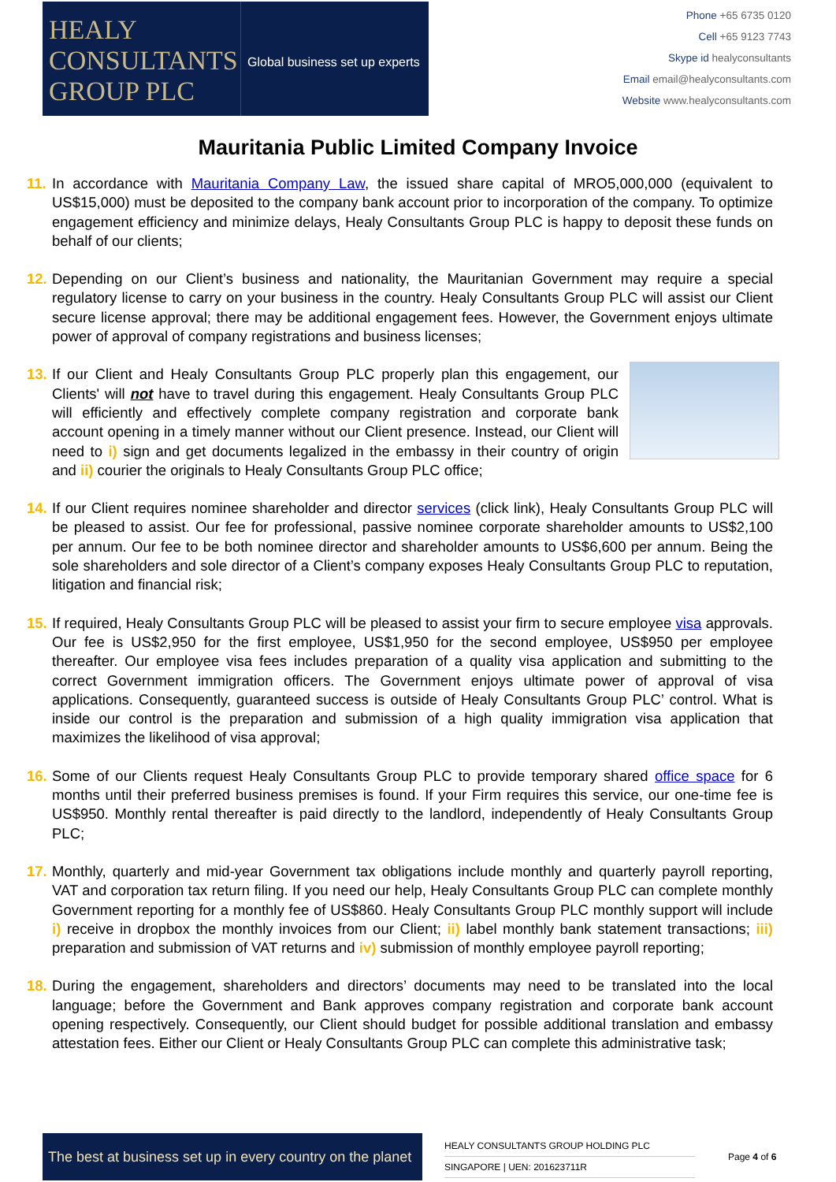HEALY
CONSULTANTS
GROUP PLC
Global business set up experts
Phone +65 6735 0120
Cell +65 9123 7743
Skype id healyconsultants
Email email@healyconsultants.com
Website www.healyconsultants.com
Mauritania Public Limited Company Invoice
11. In accordance with Mauritania Company Law, the issued share capital of MRO5,000,000 (equivalent to US$15,000) must be deposited to the company bank account prior to incorporation of the company. To optimize engagement efficiency and minimize delays, Healy Consultants Group PLC is happy to deposit these funds on behalf of our clients;
12. Depending on our Client’s business and nationality, the Mauritanian Government may require a special regulatory license to carry on your business in the country. Healy Consultants Group PLC will assist our Client secure license approval; there may be additional engagement fees. However, the Government enjoys ultimate power of approval of company registrations and business licenses;
13.
If our Client and Healy Consultants Group PLC properly plan this engagement, our Clients' will not have to travel during this engagement. Healy Consultants Group PLC will efficiently and effectively complete company registration and corporate bank account opening in a timely manner without our Client presence. Instead, our Client will need to i) sign and get documents legalized in the embassy in their country of origin and ii) courier the originals to Healy Consultants Group PLC office;
14. If our Client requires nominee shareholder and director services (click link), Healy Consultants Group PLC will be pleased to assist. Our fee for professional, passive nominee corporate shareholder amounts to US$2,100 per annum. Our fee to be both nominee director and shareholder amounts to US$6,600 per annum. Being the sole shareholders and sole director of a Client’s company exposes Healy Consultants Group PLC to reputation, litigation and financial risk;
15. If required, Healy Consultants Group PLC will be pleased to assist your firm to secure employee visa approvals. Our fee is US$2,950 for the first employee, US$1,950 for the second employee, US$950 per employee thereafter. Our employee visa fees includes preparation of a quality visa application and submitting to the correct Government immigration officers. The Government enjoys ultimate power of approval of visa applications. Consequently, guaranteed success is outside of Healy Consultants Group PLC’ control. What is inside our control is the preparation and submission of a high quality immigration visa application that maximizes the likelihood of visa approval;
16. Some of our Clients request Healy Consultants Group PLC to provide temporary shared office space for 6 months until their preferred business premises is found. If your Firm requires this service, our one-time fee is US$950. Monthly rental thereafter is paid directly to the landlord, independently of Healy Consultants Group PLC;
17. Monthly, quarterly and mid-year Government tax obligations include monthly and quarterly payroll reporting, VAT and corporation tax return filing. If you need our help, Healy Consultants Group PLC can complete monthly Government reporting for a monthly fee of US$860. Healy Consultants Group PLC monthly support will include i) receive in dropbox the monthly invoices from our Client; ii) label monthly bank statement transactions; iii) preparation and submission of VAT returns and iv) submission of monthly employee payroll reporting;
18. During the engagement, shareholders and directors’ documents may need to be translated into the local language; before the Government and Bank approves company registration and corporate bank account opening respectively. Consequently, our Client should budget for possible additional translation and embassy attestation fees. Either our Client or Healy Consultants Group PLC can complete this administrative task;
The best at business set up in every country on the planet
HEALY CONSULTANTS GROUP HOLDING PLC
SINGAPORE | UEN: 201623711R
Page 4 of 6